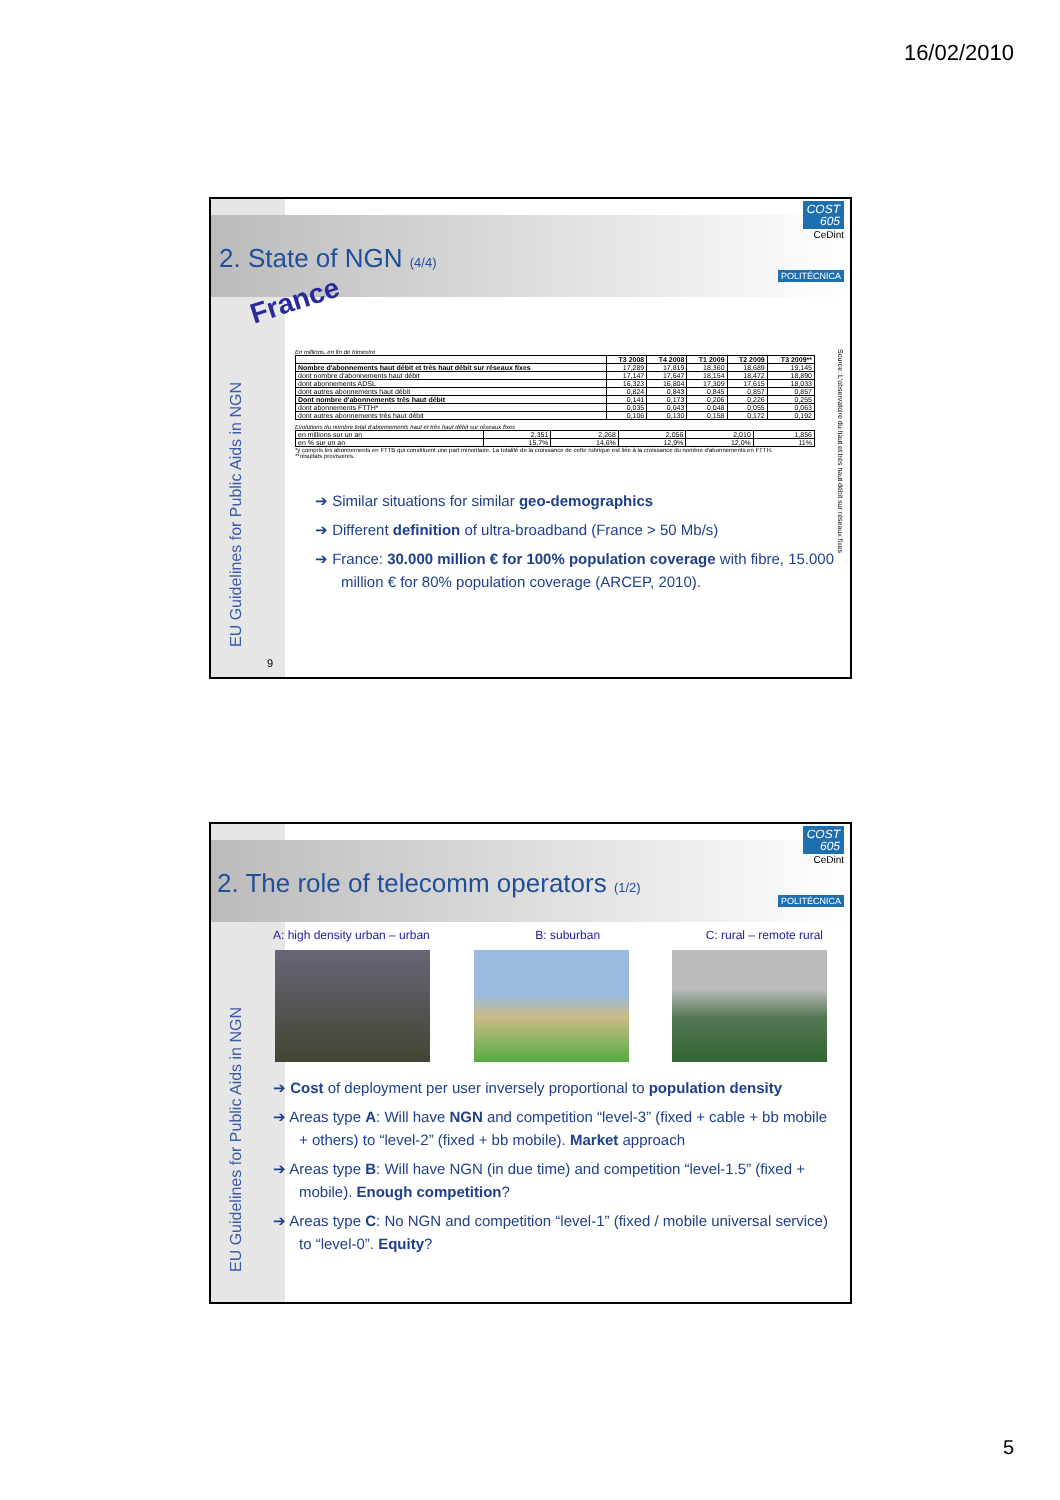16/02/2010
EU Guidelines for Public Aids in NGN
9
2. State of NGN (4/4)
COST
605
CeDint
POLITÉCNICA
France
En millions, en fin de trimestre
| | T3 2008 | T4 2008 | T1 2009 | T2 2009 | T3 2009** |
| --- | --- | --- | --- | --- | --- |
| Nombre d'abonnements haut débit et très haut débit sur réseaux fixes | 17,289 | 17,819 | 18,360 | 18,689 | 19,145 |
| dont nombre d'abonnements haut débit | 17,147 | 17,647 | 18,154 | 18,472 | 18,890 |
| dont abonnements ADSL | 16,323 | 16,804 | 17,309 | 17,615 | 18,033 |
| dont autres abonnements haut débit | 0,824 | 0,843 | 0,845 | 0,857 | 0,857 |
| Dont nombre d'abonnements très haut débit | 0,141 | 0,173 | 0,206 | 0,226 | 0,255 |
| dont abonnements FTTH* | 0,035 | 0,043 | 0,048 | 0,055 | 0,063 |
| dont autres abonnements très haut débit | 0,106 | 0,130 | 0,158 | 0,172 | 0,192 |
Evolutions du nombre total d'abonnements haut et très haut débit sur réseaux fixes
| en millions sur un an | 2,351 | 2,268 | 2,056 | 2,010 | 1,856 |
| en % sur un an | 15,7% | 14,6% | 12,9% | 12,0% | 11% |
*y compris les abonnements en FTTB qui constituent une part minoritaire. La totalité de la croissance de cette rubrique est liée à la croissance du nombre d'abonnements en FTTH.
**résultats provisoires.
Source: L'observatoire du haut et très haut débit sur réseaux fixes
➔ Similar situations for similar geo-demographics
➔ Different definition of ultra-broadband (France > 50 Mb/s)
➔ France: 30.000 million € for 100% population coverage with fibre, 15.000 million € for 80% population coverage (ARCEP, 2010).
EU Guidelines for Public Aids in NGN
2. The role of telecomm operators (1/2)
COST
605
CeDint
POLITÉCNICA
A: high density urban – urban B: suburban C: rural – remote rural
➔ Cost of deployment per user inversely proportional to population density
➔ Areas type A: Will have NGN and competition “level-3” (fixed + cable + bb mobile + others) to “level-2” (fixed + bb mobile). Market approach
➔ Areas type B: Will have NGN (in due time) and competition “level-1.5” (fixed + mobile). Enough competition?
➔ Areas type C: No NGN and competition “level-1” (fixed / mobile universal service) to “level-0”. Equity?
5